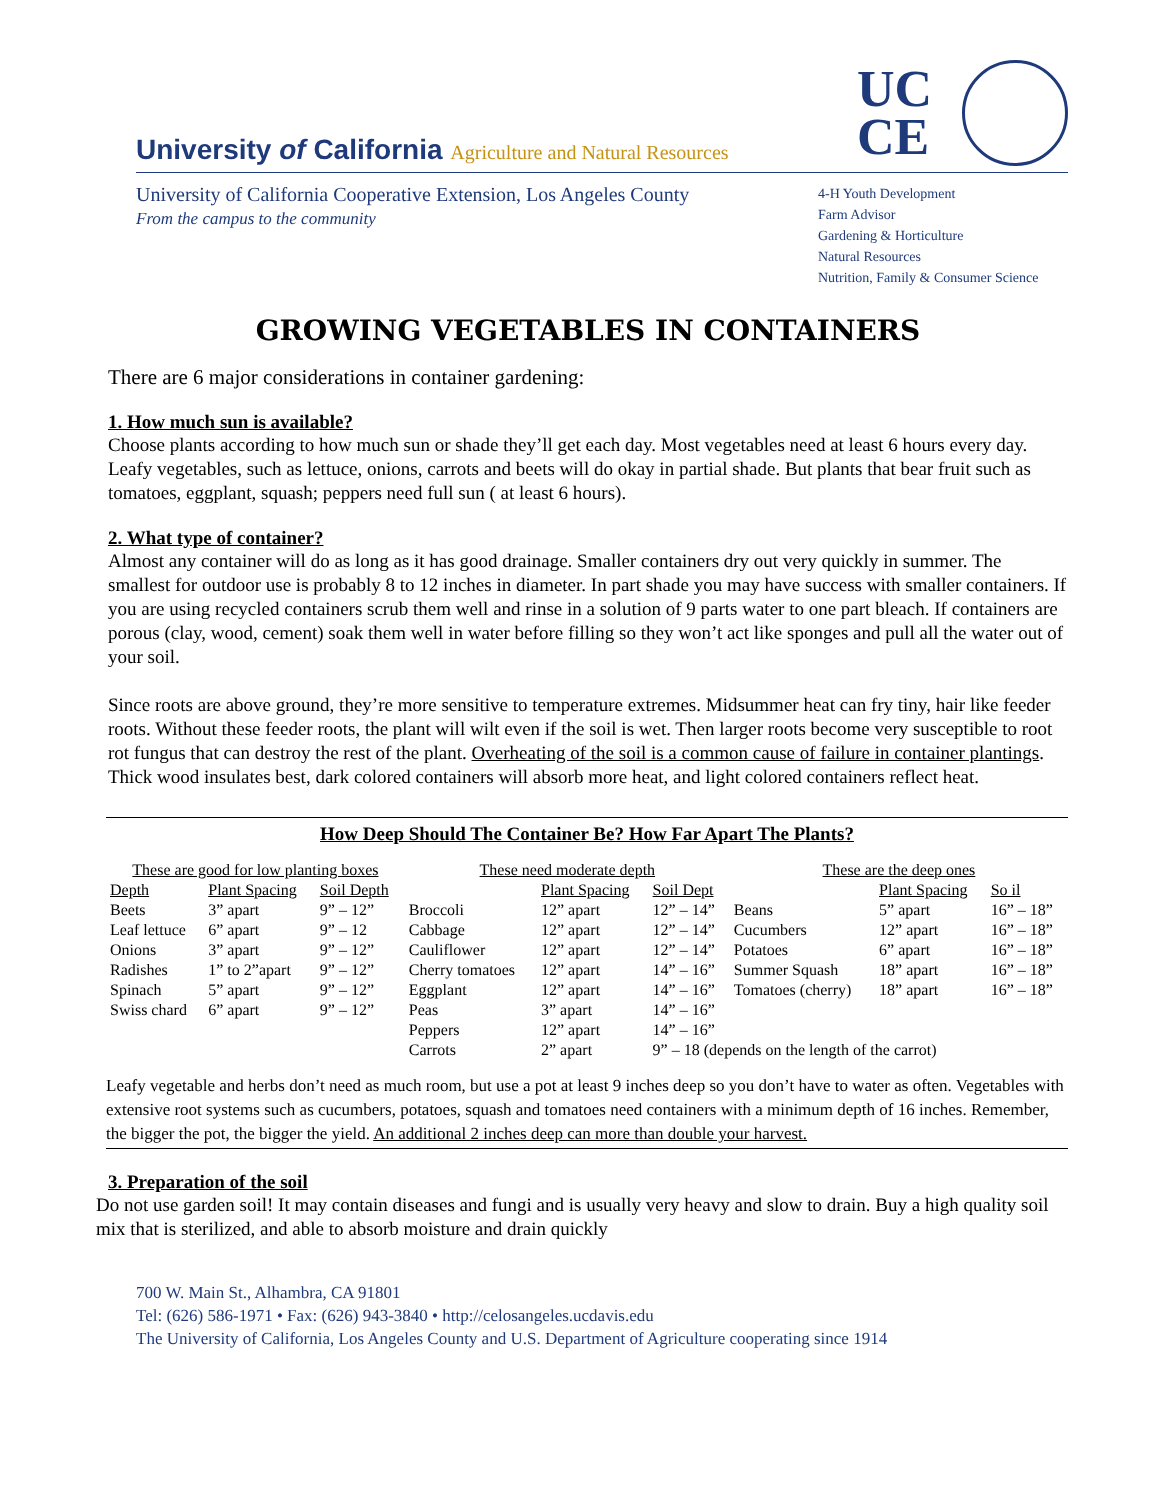University of California Agriculture and Natural Resources
UC
CE
University of California Cooperative Extension, Los Angeles County
From the campus to the community
4-H Youth Development
Farm Advisor
Gardening & Horticulture
Natural Resources
Nutrition, Family & Consumer Science
GROWING VEGETABLES IN CONTAINERS
There are 6 major considerations in container gardening:
1. How much sun is available?
Choose plants according to how much sun or shade they’ll get each day. Most vegetables need at least 6 hours every day. Leafy vegetables, such as lettuce, onions, carrots and beets will do okay in partial shade. But plants that bear fruit such as tomatoes, eggplant, squash; peppers need full sun ( at least 6 hours).
2. What type of container?
Almost any container will do as long as it has good drainage. Smaller containers dry out very quickly in summer. The smallest for outdoor use is probably 8 to 12 inches in diameter. In part shade you may have success with smaller containers. If you are using recycled containers scrub them well and rinse in a solution of 9 parts water to one part bleach. If containers are porous (clay, wood, cement) soak them well in water before filling so they won’t act like sponges and pull all the water out of your soil.
Since roots are above ground, they’re more sensitive to temperature extremes. Midsummer heat can fry tiny, hair like feeder roots. Without these feeder roots, the plant will wilt even if the soil is wet. Then larger roots become very susceptible to root rot fungus that can destroy the rest of the plant. Overheating of the soil is a common cause of failure in container plantings. Thick wood insulates best, dark colored containers will absorb more heat, and light colored containers reflect heat.
How Deep Should The Container Be? How Far Apart The Plants?
| These are good for low planting boxes | | | These need moderate depth | | | These are the deep ones | | |
| --- | --- | --- | --- | --- | --- | --- | --- | --- |
| Depth | Plant Spacing | Soil Depth | | Plant Spacing | Soil Dept | | Plant Spacing | So il |
| Beets | 3” apart | 9” – 12” | Broccoli | 12” apart | 12” – 14” | Beans | 5” apart | 16” – 18” |
| Leaf lettuce | 6” apart | 9” – 12 | Cabbage | 12” apart | 12” – 14” | Cucumbers | 12” apart | 16” – 18” |
| Onions | 3” apart | 9” – 12” | Cauliflower | 12” apart | 12” – 14” | Potatoes | 6” apart | 16” – 18” |
| Radishes | 1” to 2”apart | 9” – 12” | Cherry tomatoes | 12” apart | 14” – 16” | Summer Squash | 18” apart | 16” – 18” |
| Spinach | 5” apart | 9” – 12” | Eggplant | 12” apart | 14” – 16” | Tomatoes (cherry) | 18” apart | 16” – 18” |
| Swiss chard | 6” apart | 9” – 12” | Peas | 3” apart | 14” – 16” | | | |
| | | | Peppers | 12” apart | 14” – 16” | | | |
| | | | Carrots | 2” apart | 9” – 18 (depends on the length of the carrot) | | | |
Leafy vegetable and herbs don’t need as much room, but use a pot at least 9 inches deep so you don’t have to water as often. Vegetables with extensive root systems such as cucumbers, potatoes, squash and tomatoes need containers with a minimum depth of 16 inches. Remember, the bigger the pot, the bigger the yield. An additional 2 inches deep can more than double your harvest.
3. Preparation of the soil
Do not use garden soil! It may contain diseases and fungi and is usually very heavy and slow to drain. Buy a high quality soil mix that is sterilized, and able to absorb moisture and drain quickly
700 W. Main St., Alhambra, CA 91801
Tel: (626) 586-1971 • Fax: (626) 943-3840 • http://celosangeles.ucdavis.edu
The University of California, Los Angeles County and U.S. Department of Agriculture cooperating since 1914